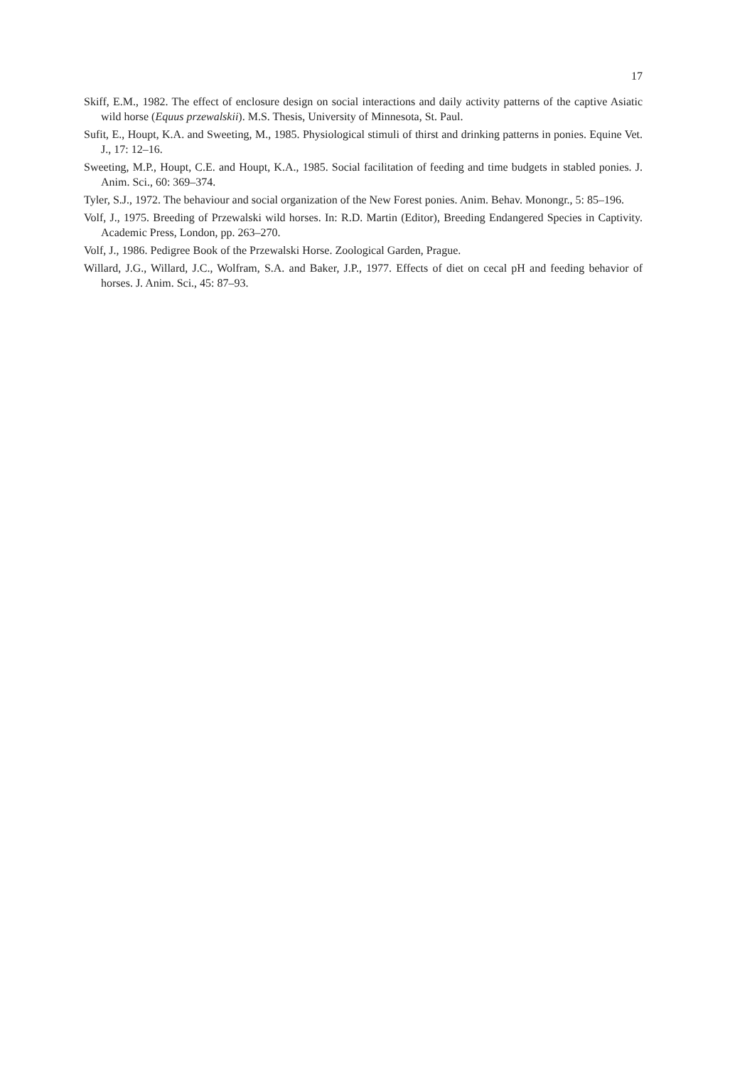17
Skiff, E.M., 1982. The effect of enclosure design on social interactions and daily activity patterns of the captive Asiatic wild horse (Equus przewalskii). M.S. Thesis, University of Minnesota, St. Paul.
Sufit, E., Houpt, K.A. and Sweeting, M., 1985. Physiological stimuli of thirst and drinking patterns in ponies. Equine Vet. J., 17: 12–16.
Sweeting, M.P., Houpt, C.E. and Houpt, K.A., 1985. Social facilitation of feeding and time budgets in stabled ponies. J. Anim. Sci., 60: 369–374.
Tyler, S.J., 1972. The behaviour and social organization of the New Forest ponies. Anim. Behav. Monongr., 5: 85–196.
Volf, J., 1975. Breeding of Przewalski wild horses. In: R.D. Martin (Editor), Breeding Endangered Species in Captivity. Academic Press, London, pp. 263–270.
Volf, J., 1986. Pedigree Book of the Przewalski Horse. Zoological Garden, Prague.
Willard, J.G., Willard, J.C., Wolfram, S.A. and Baker, J.P., 1977. Effects of diet on cecal pH and feeding behavior of horses. J. Anim. Sci., 45: 87–93.